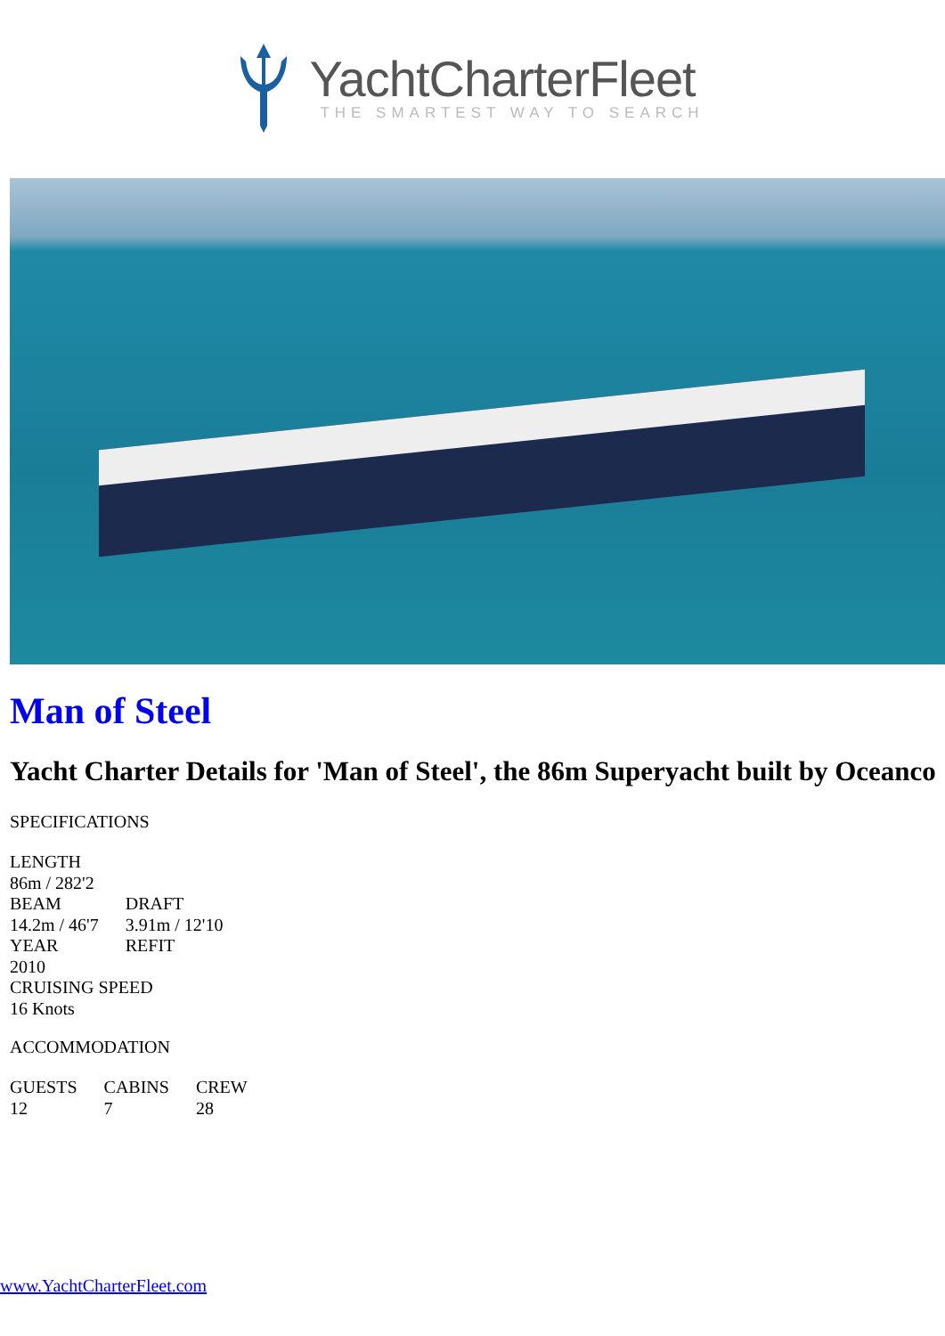YachtCharterFleet
THE SMARTEST WAY TO SEARCH
Man of Steel
Yacht Charter Details for 'Man of Steel', the 86m Superyacht built by Oceanco
SPECIFICATIONS
| LENGTH | |
| 86m / 282'2 | |
| BEAM | DRAFT |
| 14.2m / 46'7 | 3.91m / 12'10 |
| YEAR | REFIT |
| 2010 | |
| CRUISING SPEED | |
| 16 Knots | |
ACCOMMODATION
| GUESTS | CABINS | CREW |
| 12 | 7 | 28 |
www.YachtCharterFleet.com